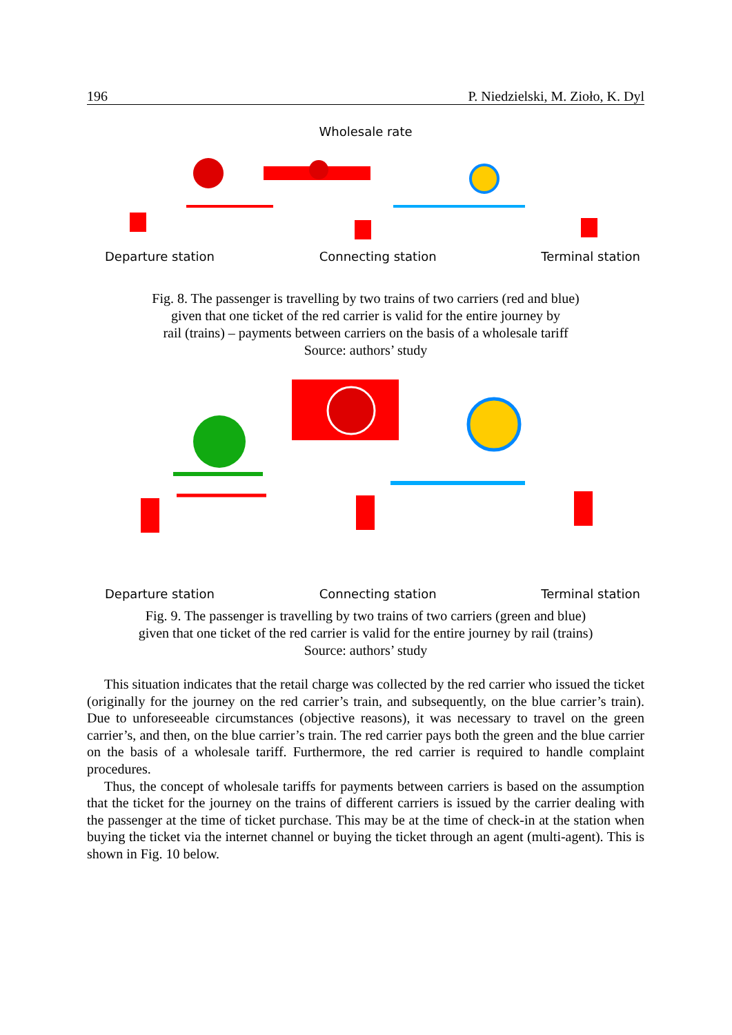196 P. Niedzielski, M. Zioło, K. Dyl
Wholesale rate
Departure station Connecting station Terminal station
Fig. 8. The passenger is travelling by two trains of two carriers (red and blue)
given that one ticket of the red carrier is valid for the entire journey by
rail (trains) – payments between carriers on the basis of a wholesale tariff
Source: authors’ study
Departure station Connecting station Terminal station
Fig. 9. The passenger is travelling by two trains of two carriers (green and blue)
given that one ticket of the red carrier is valid for the entire journey by rail (trains)
Source: authors’ study
This situation indicates that the retail charge was collected by the red carrier who issued the ticket (originally for the journey on the red carrier’s train, and subsequently, on the blue carrier’s train). Due to unforeseeable circumstances (objective reasons), it was necessary to travel on the green carrier’s, and then, on the blue carrier’s train. The red carrier pays both the green and the blue carrier on the basis of a wholesale tariff. Furthermore, the red carrier is required to handle complaint procedures.
Thus, the concept of wholesale tariffs for payments between carriers is based on the assumption that the ticket for the journey on the trains of different carriers is issued by the carrier dealing with the passenger at the time of ticket purchase. This may be at the time of check-in at the station when buying the ticket via the internet channel or buying the ticket through an agent (multi-agent). This is shown in Fig. 10 below.